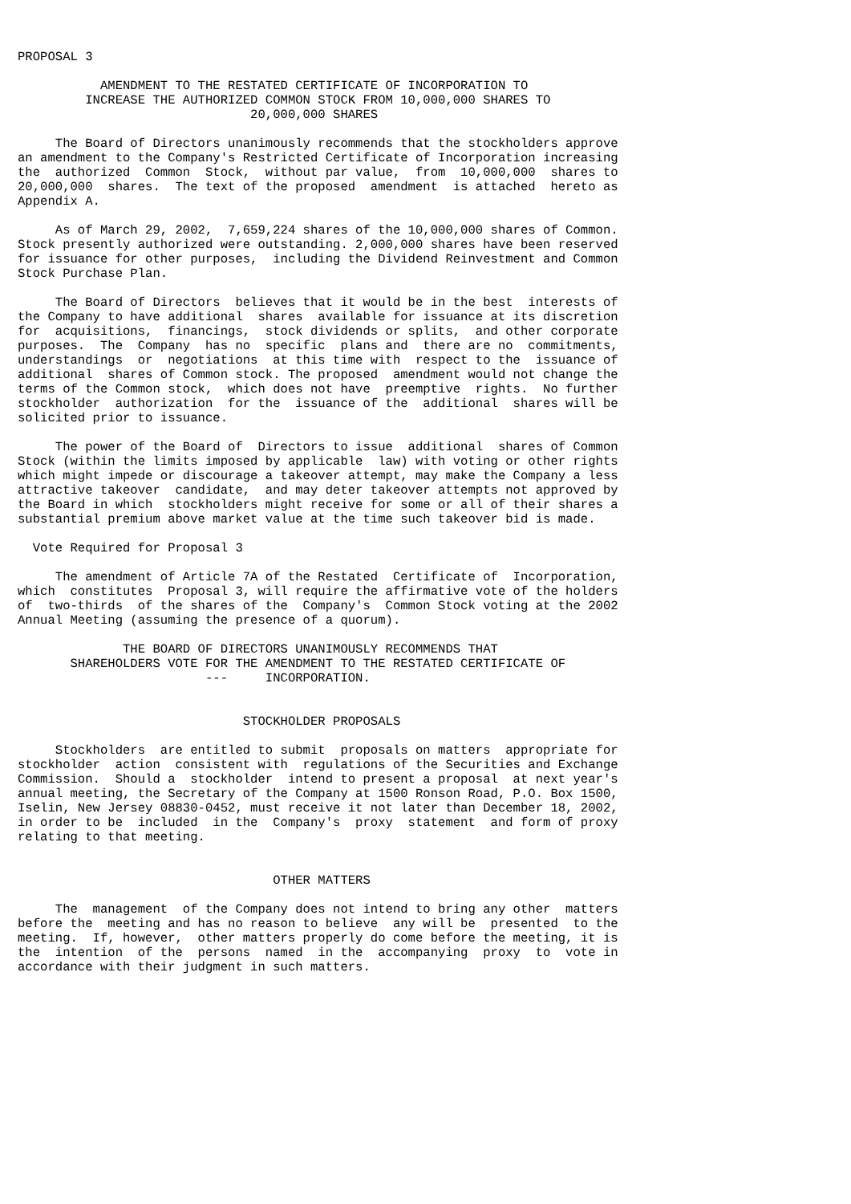PROPOSAL 3

           AMENDMENT TO THE RESTATED CERTIFICATE OF INCORPORATION TO
         INCREASE THE AUTHORIZED COMMON STOCK FROM 10,000,000 SHARES TO
                               20,000,000 SHARES

     The Board of Directors unanimously recommends that the stockholders approve
an amendment to the Company's Restricted Certificate of Incorporation increasing
the  authorized  Common  Stock,  without par value,  from  10,000,000  shares to
20,000,000  shares.  The text of the proposed  amendment  is attached  hereto as
Appendix A.

     As of March 29, 2002,  7,659,224 shares of the 10,000,000 shares of Common.
Stock presently authorized were outstanding. 2,000,000 shares have been reserved
for issuance for other purposes,  including the Dividend Reinvestment and Common
Stock Purchase Plan.

     The Board of Directors  believes that it would be in the best  interests of
the Company to have additional  shares  available for issuance at its discretion
for  acquisitions,  financings,  stock dividends or splits,  and other corporate
purposes.  The  Company  has no  specific  plans and  there are no  commitments,
understandings  or  negotiations  at this time with  respect to the  issuance of
additional  shares of Common stock. The proposed  amendment would not change the
terms of the Common stock,  which does not have  preemptive  rights.  No further
stockholder  authorization  for the  issuance of the  additional  shares will be
solicited prior to issuance.

     The power of the Board of  Directors to issue  additional  shares of Common
Stock (within the limits imposed by applicable  law) with voting or other rights
which might impede or discourage a takeover attempt, may make the Company a less
attractive takeover  candidate,  and may deter takeover attempts not approved by
the Board in which  stockholders might receive for some or all of their shares a
substantial premium above market value at the time such takeover bid is made.

  Vote Required for Proposal 3

     The amendment of Article 7A of the Restated  Certificate of  Incorporation,
which  constitutes  Proposal 3, will require the affirmative vote of the holders
of  two-thirds  of the shares of the  Company's  Common Stock voting at the 2002
Annual Meeting (assuming the presence of a quorum).

              THE BOARD OF DIRECTORS UNANIMOUSLY RECOMMENDS THAT
       SHAREHOLDERS VOTE FOR THE AMENDMENT TO THE RESTATED CERTIFICATE OF
                         ---     INCORPORATION.


                              STOCKHOLDER PROPOSALS

     Stockholders  are entitled to submit  proposals on matters  appropriate for
stockholder  action  consistent with  regulations of the Securities and Exchange
Commission.  Should a  stockholder  intend to present a proposal  at next year's
annual meeting, the Secretary of the Company at 1500 Ronson Road, P.O. Box 1500,
Iselin, New Jersey 08830-0452, must receive it not later than December 18, 2002,
in order to be  included  in the  Company's  proxy  statement  and form of proxy
relating to that meeting.


                                  OTHER MATTERS

     The  management  of the Company does not intend to bring any other  matters
before the  meeting and has no reason to believe  any will be  presented  to the
meeting.  If, however,  other matters properly do come before the meeting, it is
the  intention  of the  persons  named  in the  accompanying  proxy  to  vote in
accordance with their judgment in such matters.